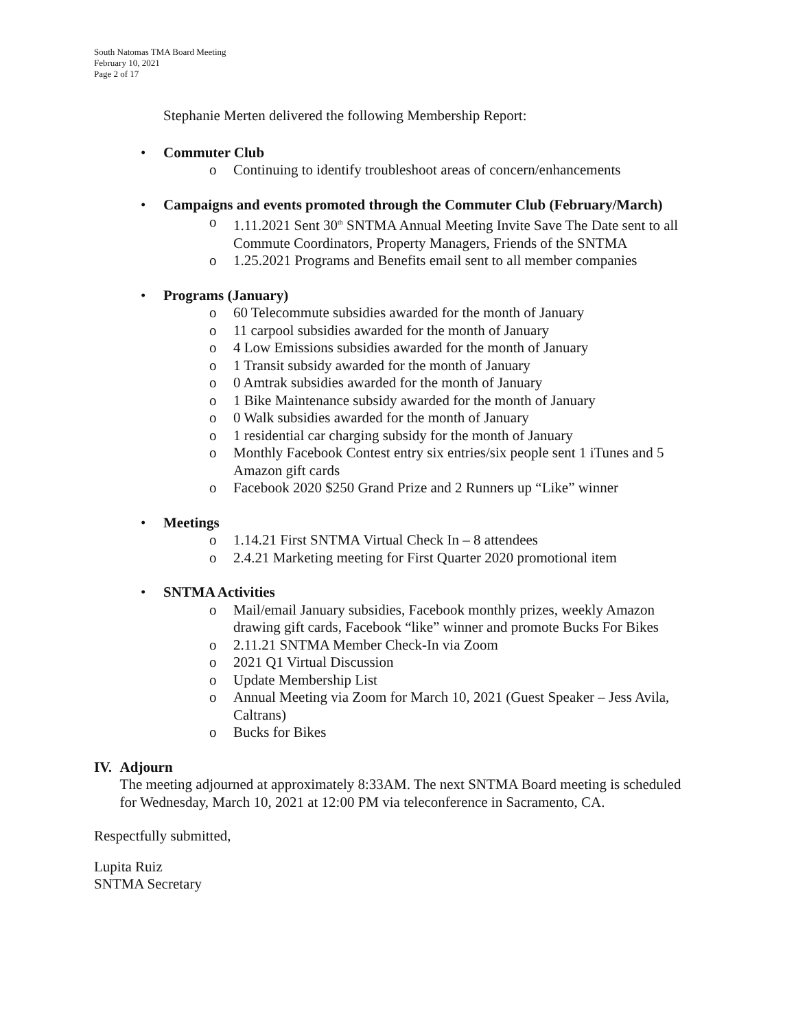South Natomas TMA Board Meeting
February 10, 2021
Page 2 of 17
Stephanie Merten delivered the following Membership Report:
• Commuter Club
o Continuing to identify troubleshoot areas of concern/enhancements
• Campaigns and events promoted through the Commuter Club (February/March)
o 1.11.2021 Sent 30<sup>th</sup> SNTMA Annual Meeting Invite Save The Date sent to all Commute Coordinators, Property Managers, Friends of the SNTMA
o 1.25.2021 Programs and Benefits email sent to all member companies
• Programs (January)
o 60 Telecommute subsidies awarded for the month of January
o 11 carpool subsidies awarded for the month of January
o 4 Low Emissions subsidies awarded for the month of January
o 1 Transit subsidy awarded for the month of January
o 0 Amtrak subsidies awarded for the month of January
o 1 Bike Maintenance subsidy awarded for the month of January
o 0 Walk subsidies awarded for the month of January
o 1 residential car charging subsidy for the month of January
o Monthly Facebook Contest entry six entries/six people sent 1 iTunes and 5 Amazon gift cards
o Facebook 2020 $250 Grand Prize and 2 Runners up “Like” winner
• Meetings
o 1.14.21 First SNTMA Virtual Check In – 8 attendees
o 2.4.21 Marketing meeting for First Quarter 2020 promotional item
• SNTMA Activities
o Mail/email January subsidies, Facebook monthly prizes, weekly Amazon drawing gift cards, Facebook “like” winner and promote Bucks For Bikes
o 2.11.21 SNTMA Member Check-In via Zoom
o 2021 Q1 Virtual Discussion
o Update Membership List
o Annual Meeting via Zoom for March 10, 2021 (Guest Speaker – Jess Avila, Caltrans)
o Bucks for Bikes
IV. Adjourn
The meeting adjourned at approximately 8:33AM. The next SNTMA Board meeting is scheduled for Wednesday, March 10, 2021 at 12:00 PM via teleconference in Sacramento, CA.
Respectfully submitted,
Lupita Ruiz
SNTMA Secretary